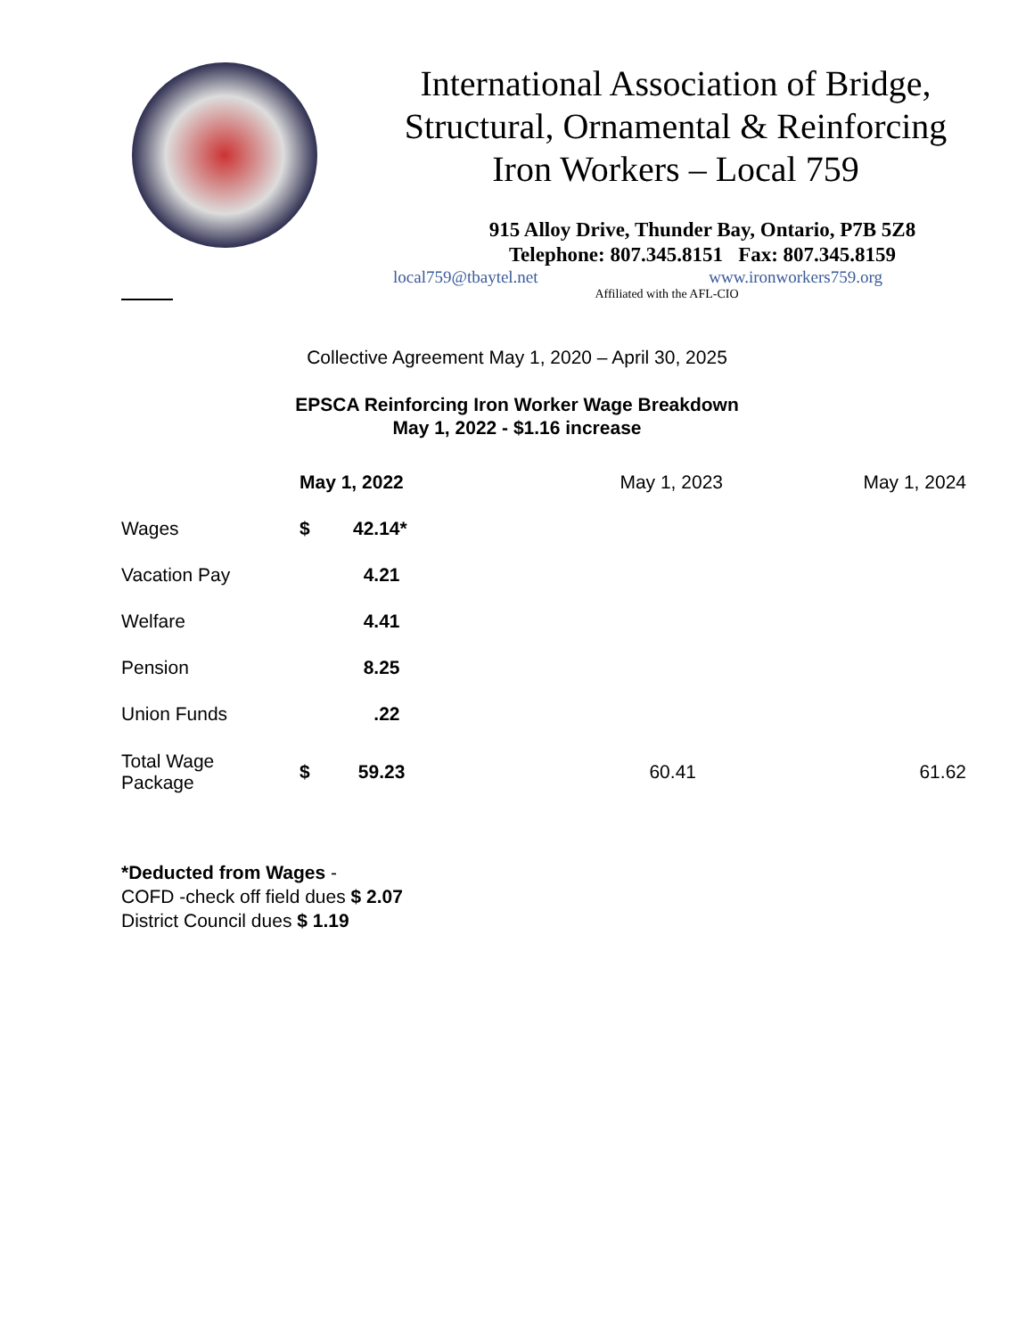International Association of Bridge,
Structural, Ornamental & Reinforcing
Iron Workers – Local 759
915 Alloy Drive, Thunder Bay, Ontario, P7B 5Z8
Telephone: 807.345.8151 Fax: 807.345.8159
local759@tbaytel.net www.ironworkers759.org
Affiliated with the AFL-CIO
Collective Agreement May 1, 2020 – April 30, 2025
EPSCA Reinforcing Iron Worker Wage Breakdown
May 1, 2022 - $1.16 increase
| | May 1, 2022 | | May 1, 2023 | May 1, 2024 |
| --- | --- | --- | --- | --- |
| Wages | $ | 42.14* | | |
| Vacation Pay | | 4.21 | | |
| Welfare | | 4.41 | | |
| Pension | | 8.25 | | |
| Union Funds | | .22 | | |
| Total Wage Package | $ | 59.23 | 60.41 | 61.62 |
*Deducted from Wages -
COFD -check off field dues $ 2.07
District Council dues $ 1.19